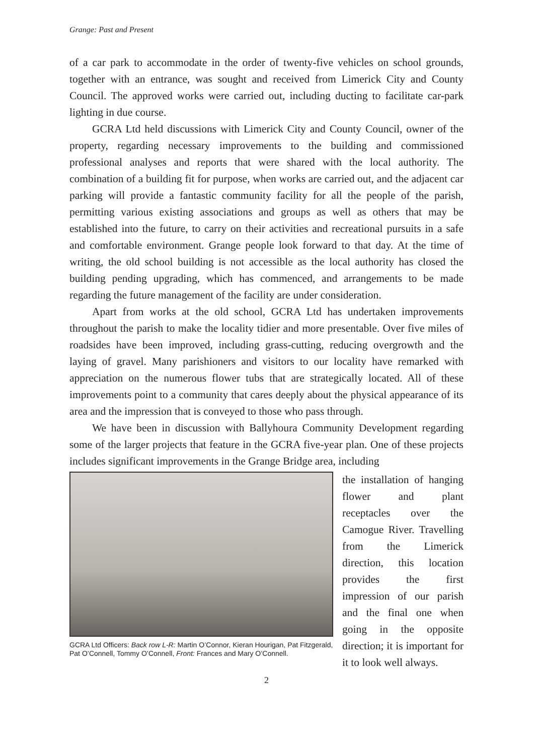Grange: Past and Present
of a car park to accommodate in the order of twenty-five vehicles on school grounds, together with an entrance, was sought and received from Limerick City and County Council. The approved works were carried out, including ducting to facilitate car-park lighting in due course.
GCRA Ltd held discussions with Limerick City and County Council, owner of the property, regarding necessary improvements to the building and commissioned professional analyses and reports that were shared with the local authority. The combination of a building fit for purpose, when works are carried out, and the adjacent car parking will provide a fantastic community facility for all the people of the parish, permitting various existing associations and groups as well as others that may be established into the future, to carry on their activities and recreational pursuits in a safe and comfortable environment. Grange people look forward to that day. At the time of writing, the old school building is not accessible as the local authority has closed the building pending upgrading, which has commenced, and arrangements to be made regarding the future management of the facility are under consideration.
Apart from works at the old school, GCRA Ltd has undertaken improvements throughout the parish to make the locality tidier and more presentable. Over five miles of roadsides have been improved, including grass-cutting, reducing overgrowth and the laying of gravel. Many parishioners and visitors to our locality have remarked with appreciation on the numerous flower tubs that are strategically located. All of these improvements point to a community that cares deeply about the physical appearance of its area and the impression that is conveyed to those who pass through.
We have been in discussion with Ballyhoura Community Development regarding some of the larger projects that feature in the GCRA five-year plan. One of these projects includes significant improvements in the Grange Bridge area, including
GCRA Ltd Officers: Back row L-R: Martin O’Connor, Kieran Hourigan, Pat Fitzgerald, Pat O’Connell, Tommy O’Connell, Front: Frances and Mary O’Connell.
the installation of hanging flower and plant receptacles over the Camogue River. Travelling from the Limerick direction, this location provides the first impression of our parish and the final one when going in the opposite direction; it is important for it to look well always.
2